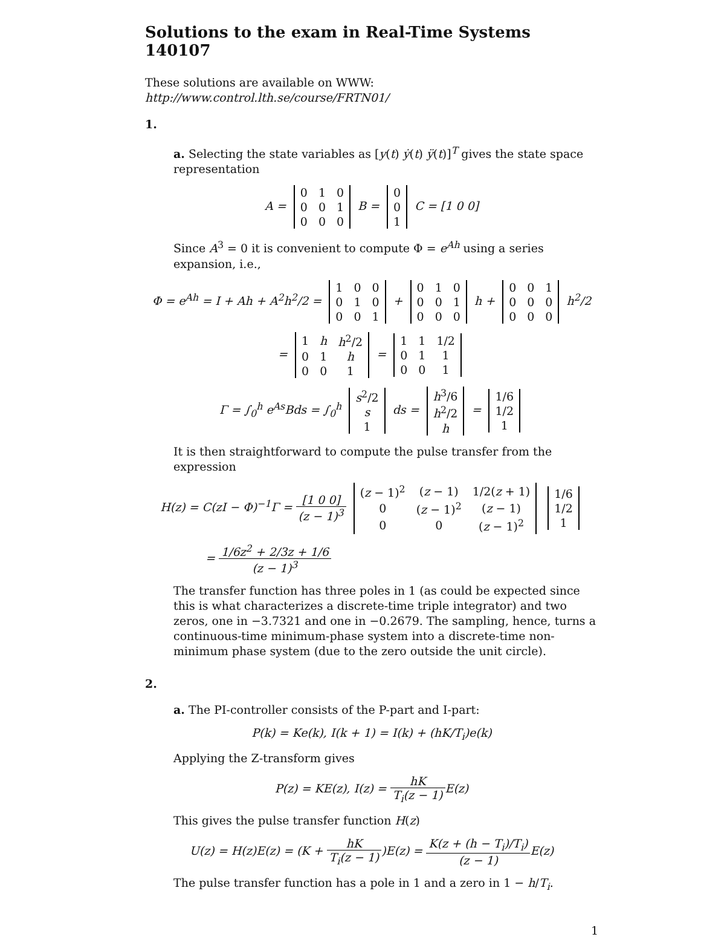Solutions to the exam in Real-Time Systems 140107
These solutions are available on WWW: http://www.control.lth.se/course/FRTN01/
1.
a. Selecting the state variables as [y(t) ẏ(t) ÿ(t)]<sup>T</sup> gives the state space representation
A =
| 0 | 1 | 0 |
| 0 | 0 | 1 |
| 0 | 0 | 0 |
B =
| 0 |
| 0 |
| 1 |
C = [1 0 0]
Since A<sup>3</sup> = 0 it is convenient to compute Φ = e<sup>Ah</sup> using a series expansion, i.e.,
Φ = e<sup>Ah</sup> = I + Ah + A<sup>2</sup>h<sup>2</sup>/2 =
| 1 | 0 | 0 |
| 0 | 1 | 0 |
| 0 | 0 | 1 |
+
| 0 | 1 | 0 |
| 0 | 0 | 1 |
| 0 | 0 | 0 |
h +
| 0 | 0 | 1 |
| 0 | 0 | 0 |
| 0 | 0 | 0 |
h<sup>2</sup>/2
=
| 1 | h | h<sup>2</sup>/2 |
| 0 | 1 | h |
| 0 | 0 | 1 |
=
| 1 | 1 | 1/2 |
| 0 | 1 | 1 |
| 0 | 0 | 1 |
Γ = ∫<sub>0</sub><sup>h</sup> e<sup>As</sup>Bds = ∫<sub>0</sub><sup>h</sup>
| s<sup>2</sup>/2 |
| s |
| 1 |
ds =
| h<sup>3</sup>/6 |
| h<sup>2</sup>/2 |
| h |
=
| 1/6 |
| 1/2 |
| 1 |
It is then straightforward to compute the pulse transfer from the expression
H(z) = C(zI − Φ)<sup>−1</sup>Γ = [1 0 0] (z − 1)<sup>3</sup>
| ( z − 1)<sup>2</sup> | ( z − 1) | 1/2( z + 1) |
| 0 | ( z − 1)<sup>2</sup> | ( z − 1) |
| 0 | 0 | ( z − 1)<sup>2</sup> |
| 1/6 |
| 1/2 |
| 1 |
= 1/6z<sup>2</sup> + 2/3z + 1/6 (z − 1)<sup>3</sup>
The transfer function has three poles in 1 (as could be expected since this is what characterizes a discrete-time triple integrator) and two zeros, one in −3.7321 and one in −0.2679. The sampling, hence, turns a continuous-time minimum-phase system into a discrete-time non-minimum phase system (due to the zero outside the unit circle).
2.
a. The PI-controller consists of the P-part and I-part:
P(k) = Ke(k), I(k + 1) = I(k) + (hK/T<sub>i</sub>)e(k)
Applying the Z-transform gives
P(z) = KE(z), I(z) = hK T<sub>i</sub>(z − 1) E(z)
This gives the pulse transfer function H(z)
U(z) = H(z)E(z) = (K + hK T<sub>i</sub>(z − 1))E(z) = K(z + (h − T<sub>i</sub>)/T<sub>i</sub>) (z − 1) E(z)
The pulse transfer function has a pole in 1 and a zero in 1 − h/T<sub>i</sub>.
1